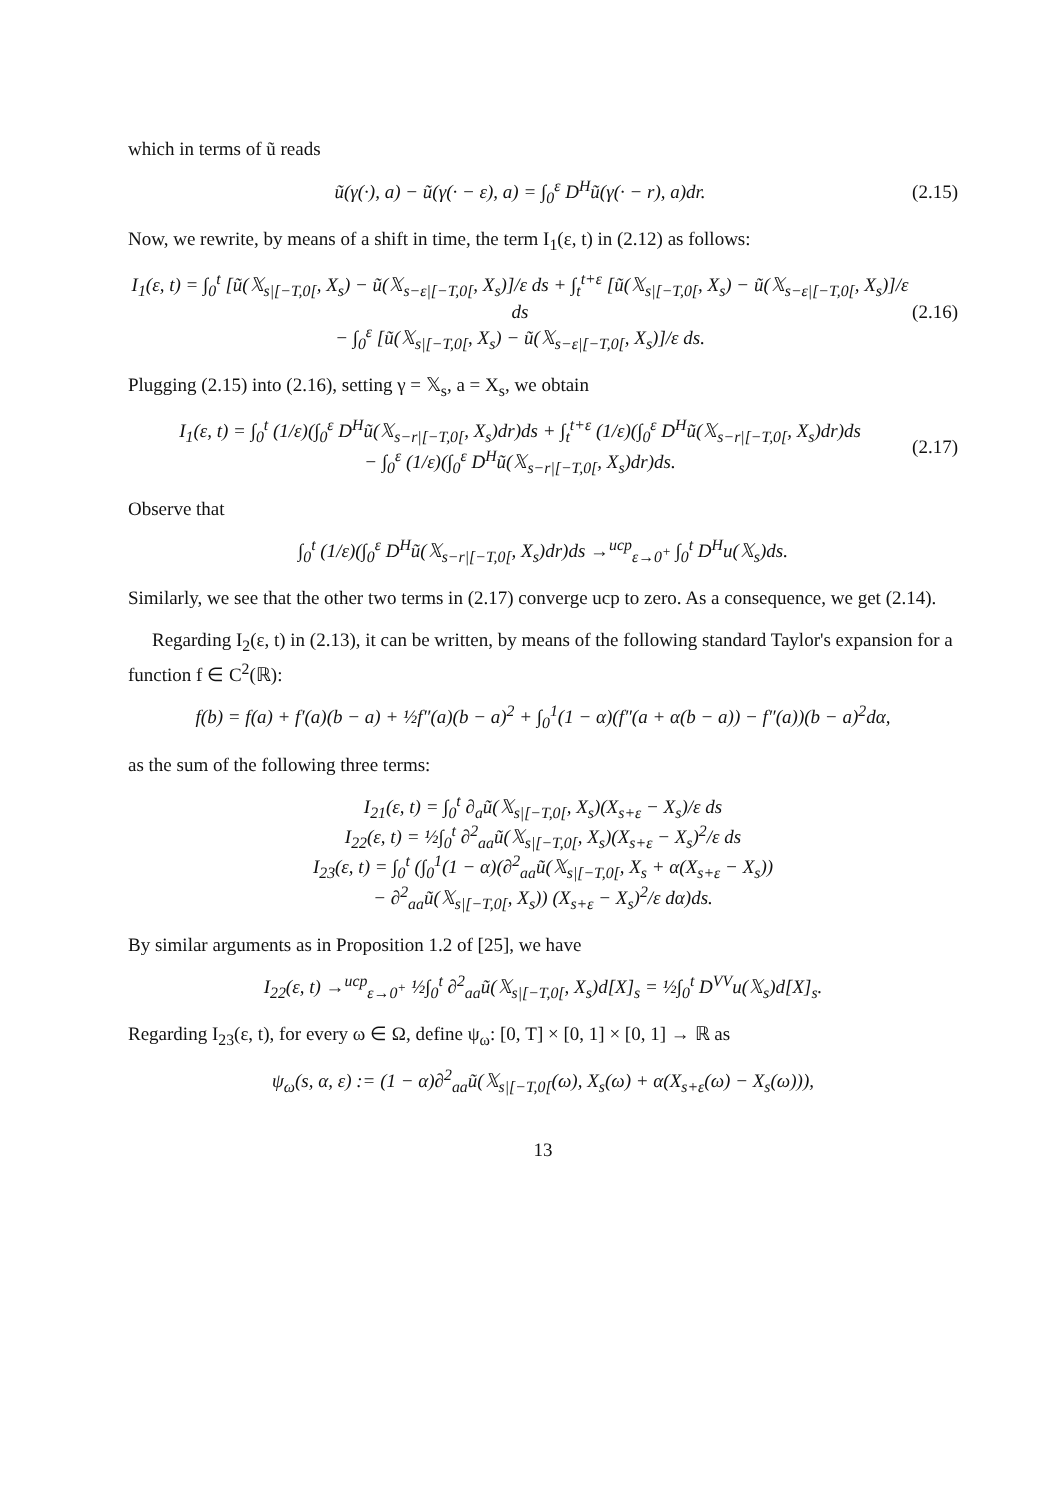which in terms of ũ reads
ũ(γ(·), a) − ũ(γ(· − ε), a) = ∫<sub>0</sub><sup>ε</sup> D<sup>H</sup>ũ(γ(· − r), a)dr. (2.15)
Now, we rewrite, by means of a shift in time, the term I<sub>1</sub>(ε, t) in (2.12) as follows:
I<sub>1</sub>(ε, t) = ∫<sub>0</sub><sup>t</sup> [ũ(𝕏<sub>s|[−T,0[</sub>, X<sub>s</sub>) − ũ(𝕏<sub>s−ε|[−T,0[</sub>, X<sub>s</sub>)]/ε ds + ∫<sub>t</sub><sup>t+ε</sup> [ũ(𝕏<sub>s|[−T,0[</sub>, X<sub>s</sub>) − ũ(𝕏<sub>s−ε|[−T,0[</sub>, X<sub>s</sub>)]/ε ds
− ∫<sub>0</sub><sup>ε</sup> [ũ(𝕏<sub>s|[−T,0[</sub>, X<sub>s</sub>) − ũ(𝕏<sub>s−ε|[−T,0[</sub>, X<sub>s</sub>)]/ε ds. (2.16)
Plugging (2.15) into (2.16), setting γ = 𝕏<sub>s</sub>, a = X<sub>s</sub>, we obtain
I<sub>1</sub>(ε, t) = ∫<sub>0</sub><sup>t</sup> (1/ε)(∫<sub>0</sub><sup>ε</sup> D<sup>H</sup>ũ(𝕏<sub>s−r|[−T,0[</sub>, X<sub>s</sub>)dr)ds + ∫<sub>t</sub><sup>t+ε</sup> (1/ε)(∫<sub>0</sub><sup>ε</sup> D<sup>H</sup>ũ(𝕏<sub>s−r|[−T,0[</sub>, X<sub>s</sub>)dr)ds
− ∫<sub>0</sub><sup>ε</sup> (1/ε)(∫<sub>0</sub><sup>ε</sup> D<sup>H</sup>ũ(𝕏<sub>s−r|[−T,0[</sub>, X<sub>s</sub>)dr)ds. (2.17)
Observe that
∫<sub>0</sub><sup>t</sup> (1/ε)(∫<sub>0</sub><sup>ε</sup> D<sup>H</sup>ũ(𝕏<sub>s−r|[−T,0[</sub>, X<sub>s</sub>)dr)ds →<sup>ucp</sup><sub>ε→0<sup>+</sup></sub> ∫<sub>0</sub><sup>t</sup> D<sup>H</sup>u(𝕏<sub>s</sub>)ds.
Similarly, we see that the other two terms in (2.17) converge ucp to zero. As a consequence, we get (2.14).
Regarding I<sub>2</sub>(ε, t) in (2.13), it can be written, by means of the following standard Taylor's expansion for a function f ∈ C<sup>2</sup>(ℝ):
f(b) = f(a) + f′(a)(b − a) + ½f″(a)(b − a)<sup>2</sup> + ∫<sub>0</sub><sup>1</sup>(1 − α)(f″(a + α(b − a)) − f″(a))(b − a)<sup>2</sup>dα,
as the sum of the following three terms:
I<sub>21</sub>(ε, t) = ∫<sub>0</sub><sup>t</sup> ∂<sub>a</sub>ũ(𝕏<sub>s|[−T,0[</sub>, X<sub>s</sub>)(X<sub>s+ε</sub> − X<sub>s</sub>)/ε ds
I<sub>22</sub>(ε, t) = ½∫<sub>0</sub><sup>t</sup> ∂<sup>2</sup><sub>aa</sub>ũ(𝕏<sub>s|[−T,0[</sub>, X<sub>s</sub>)(X<sub>s+ε</sub> − X<sub>s</sub>)<sup>2</sup>/ε ds
I<sub>23</sub>(ε, t) = ∫<sub>0</sub><sup>t</sup> (∫<sub>0</sub><sup>1</sup>(1 − α)(∂<sup>2</sup><sub>aa</sub>ũ(𝕏<sub>s|[−T,0[</sub>, X<sub>s</sub> + α(X<sub>s+ε</sub> − X<sub>s</sub>))
− ∂<sup>2</sup><sub>aa</sub>ũ(𝕏<sub>s|[−T,0[</sub>, X<sub>s</sub>)) (X<sub>s+ε</sub> − X<sub>s</sub>)<sup>2</sup>/ε dα)ds.
By similar arguments as in Proposition 1.2 of [25], we have
I<sub>22</sub>(ε, t) →<sup>ucp</sup><sub>ε→0<sup>+</sup></sub> ½∫<sub>0</sub><sup>t</sup> ∂<sup>2</sup><sub>aa</sub>ũ(𝕏<sub>s|[−T,0[</sub>, X<sub>s</sub>)d[X]<sub>s</sub> = ½∫<sub>0</sub><sup>t</sup> D<sup>VV</sup>u(𝕏<sub>s</sub>)d[X]<sub>s</sub>.
Regarding I<sub>23</sub>(ε, t), for every ω ∈ Ω, define ψ<sub>ω</sub>: [0, T] × [0, 1] × [0, 1] → ℝ as
ψ<sub>ω</sub>(s, α, ε) := (1 − α)∂<sup>2</sup><sub>aa</sub>ũ(𝕏<sub>s|[−T,0[</sub>(ω), X<sub>s</sub>(ω) + α(X<sub>s+ε</sub>(ω) − X<sub>s</sub>(ω))),
13